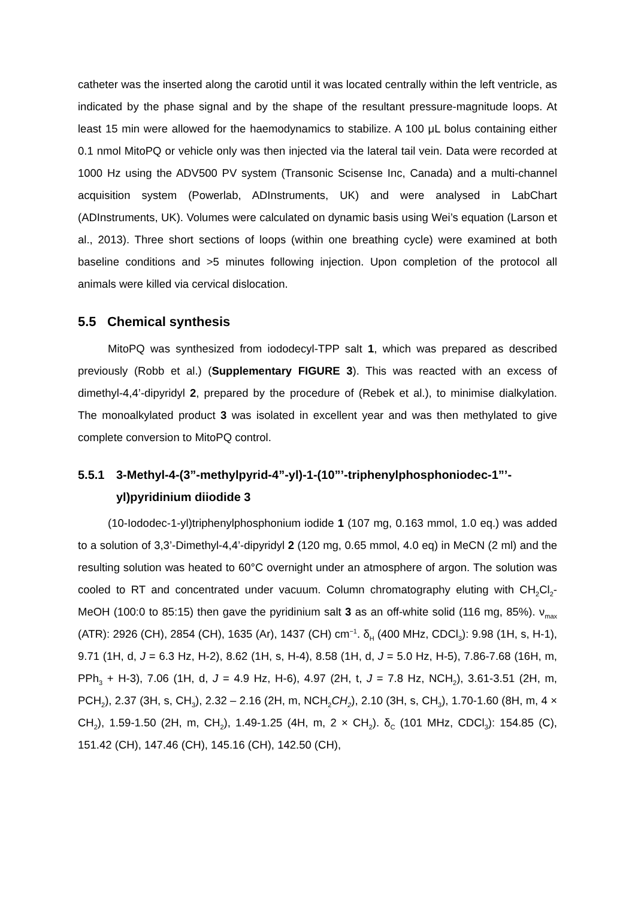catheter was the inserted along the carotid until it was located centrally within the left ventricle, as indicated by the phase signal and by the shape of the resultant pressure-magnitude loops. At least 15 min were allowed for the haemodynamics to stabilize. A 100 μL bolus containing either 0.1 nmol MitoPQ or vehicle only was then injected via the lateral tail vein. Data were recorded at 1000 Hz using the ADV500 PV system (Transonic Scisense Inc, Canada) and a multi-channel acquisition system (Powerlab, ADInstruments, UK) and were analysed in LabChart (ADInstruments, UK). Volumes were calculated on dynamic basis using Wei’s equation (Larson et al., 2013). Three short sections of loops (within one breathing cycle) were examined at both baseline conditions and >5 minutes following injection. Upon completion of the protocol all animals were killed via cervical dislocation.
5.5 Chemical synthesis
MitoPQ was synthesized from iododecyl-TPP salt 1, which was prepared as described previously (Robb et al.) (Supplementary FIGURE 3). This was reacted with an excess of dimethyl-4,4’-dipyridyl 2, prepared by the procedure of (Rebek et al.), to minimise dialkylation. The monoalkylated product 3 was isolated in excellent year and was then methylated to give complete conversion to MitoPQ control.
5.5.1 3-Methyl-4-(3”-methylpyrid-4”-yl)-1-(10”’-triphenylphosphoniodec-1”’-yl)pyridinium diiodide 3
(10-Iododec-1-yl)triphenylphosphonium iodide 1 (107 mg, 0.163 mmol, 1.0 eq.) was added to a solution of 3,3’-Dimethyl-4,4’-dipyridyl 2 (120 mg, 0.65 mmol, 4.0 eq) in MeCN (2 ml) and the resulting solution was heated to 60°C overnight under an atmosphere of argon. The solution was cooled to RT and concentrated under vacuum. Column chromatography eluting with CH<sub>2</sub>Cl<sub>2</sub>-MeOH (100:0 to 85:15) then gave the pyridinium salt 3 as an off-white solid (116 mg, 85%). ν<sub>max</sub> (ATR): 2926 (CH), 2854 (CH), 1635 (Ar), 1437 (CH) cm<sup>−1</sup>. δ<sub>H</sub> (400 MHz, CDCl<sub>3</sub>): 9.98 (1H, s, H-1), 9.71 (1H, d, J = 6.3 Hz, H-2), 8.62 (1H, s, H-4), 8.58 (1H, d, J = 5.0 Hz, H-5), 7.86-7.68 (16H, m, PPh<sub>3</sub> + H-3), 7.06 (1H, d, J = 4.9 Hz, H-6), 4.97 (2H, t, J = 7.8 Hz, NCH<sub>2</sub>), 3.61-3.51 (2H, m, PCH<sub>2</sub>), 2.37 (3H, s, CH<sub>3</sub>), 2.32 – 2.16 (2H, m, NCH<sub>2</sub>CH<sub>2</sub>), 2.10 (3H, s, CH<sub>3</sub>), 1.70-1.60 (8H, m, 4 × CH<sub>2</sub>), 1.59-1.50 (2H, m, CH<sub>2</sub>), 1.49-1.25 (4H, m, 2 × CH<sub>2</sub>). δ<sub>C</sub> (101 MHz, CDCl<sub>3</sub>): 154.85 (C), 151.42 (CH), 147.46 (CH), 145.16 (CH), 142.50 (CH),